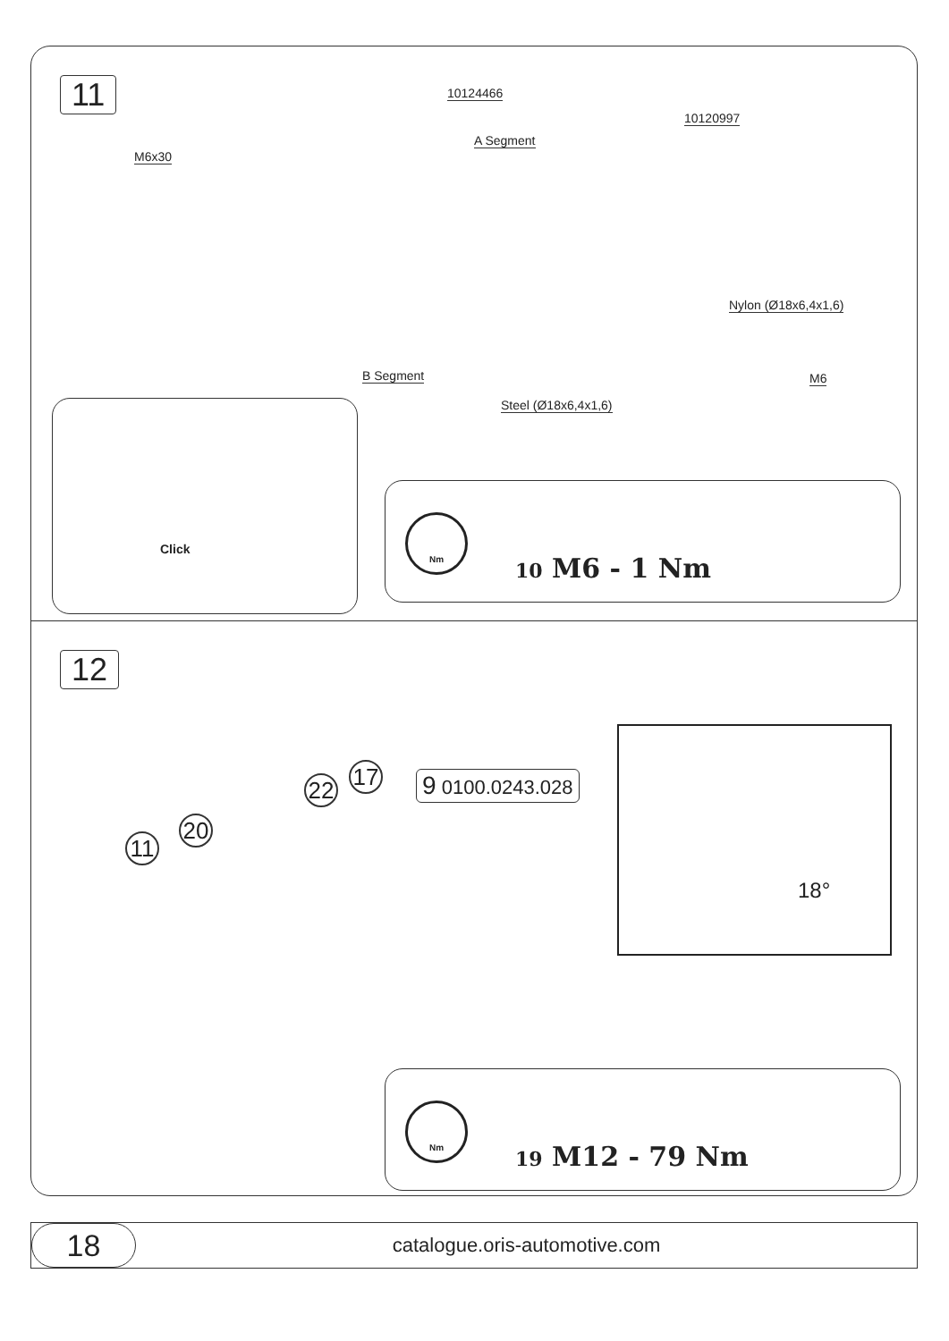11
M6x30
10124466
A Segment
10120997
Nylon (Ø18x6,4x1,6)
B Segment
Steel (Ø18x6,4x1,6)
M6
Click
Nm
10 M6 - 1 Nm
12
11
20
22 17 9 0100.0243.028
18°
Nm
19 M12 - 79 Nm
18
catalogue.oris-automotive.com